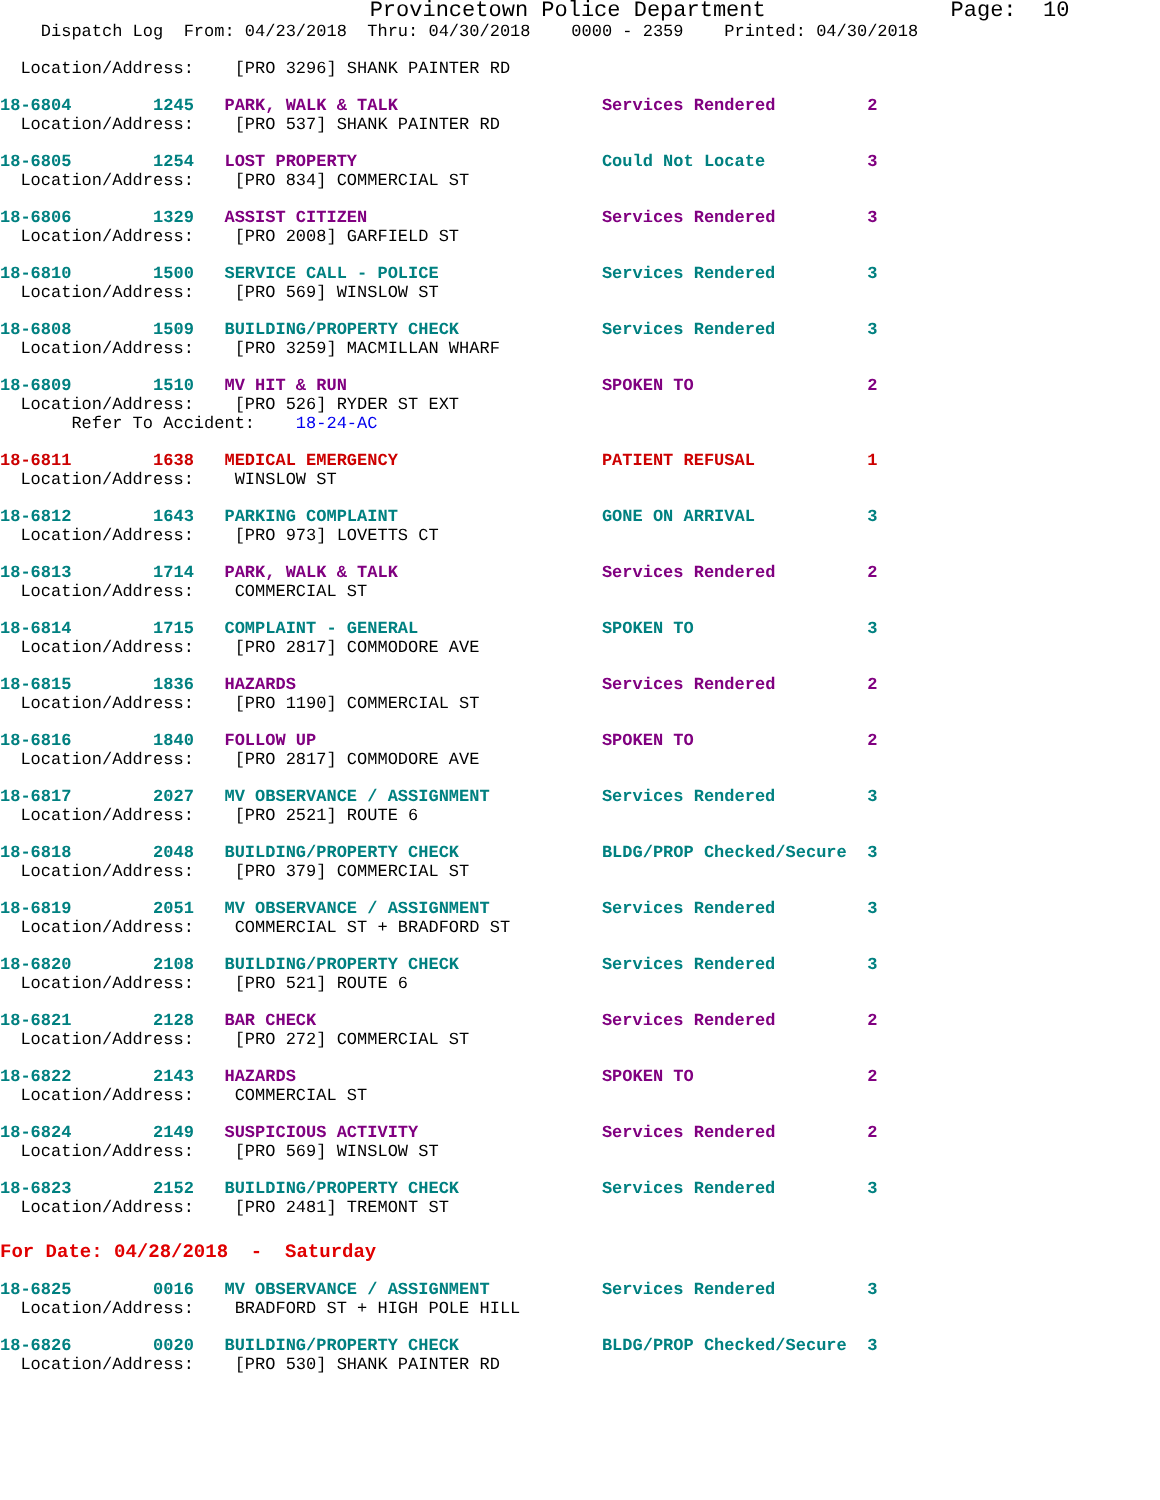Provincetown Police Department Page: 10
Dispatch Log From: 04/23/2018 Thru: 04/30/2018 0000 - 2359 Printed: 04/30/2018
Location/Address: [PRO 3296] SHANK PAINTER RD
18-6804 1245 PARK, WALK & TALK Services Rendered 2
Location/Address: [PRO 537] SHANK PAINTER RD
18-6805 1254 LOST PROPERTY Could Not Locate 3
Location/Address: [PRO 834] COMMERCIAL ST
18-6806 1329 ASSIST CITIZEN Services Rendered 3
Location/Address: [PRO 2008] GARFIELD ST
18-6810 1500 SERVICE CALL - POLICE Services Rendered 3
Location/Address: [PRO 569] WINSLOW ST
18-6808 1509 BUILDING/PROPERTY CHECK Services Rendered 3
Location/Address: [PRO 3259] MACMILLAN WHARF
18-6809 1510 MV HIT & RUN SPOKEN TO 2
Location/Address: [PRO 526] RYDER ST EXT
Refer To Accident: 18-24-AC
18-6811 1638 MEDICAL EMERGENCY PATIENT REFUSAL 1
Location/Address: WINSLOW ST
18-6812 1643 PARKING COMPLAINT GONE ON ARRIVAL 3
Location/Address: [PRO 973] LOVETTS CT
18-6813 1714 PARK, WALK & TALK Services Rendered 2
Location/Address: COMMERCIAL ST
18-6814 1715 COMPLAINT - GENERAL SPOKEN TO 3
Location/Address: [PRO 2817] COMMODORE AVE
18-6815 1836 HAZARDS Services Rendered 2
Location/Address: [PRO 1190] COMMERCIAL ST
18-6816 1840 FOLLOW UP SPOKEN TO 2
Location/Address: [PRO 2817] COMMODORE AVE
18-6817 2027 MV OBSERVANCE / ASSIGNMENT Services Rendered 3
Location/Address: [PRO 2521] ROUTE 6
18-6818 2048 BUILDING/PROPERTY CHECK BLDG/PROP Checked/Secure 3
Location/Address: [PRO 379] COMMERCIAL ST
18-6819 2051 MV OBSERVANCE / ASSIGNMENT Services Rendered 3
Location/Address: COMMERCIAL ST + BRADFORD ST
18-6820 2108 BUILDING/PROPERTY CHECK Services Rendered 3
Location/Address: [PRO 521] ROUTE 6
18-6821 2128 BAR CHECK Services Rendered 2
Location/Address: [PRO 272] COMMERCIAL ST
18-6822 2143 HAZARDS SPOKEN TO 2
Location/Address: COMMERCIAL ST
18-6824 2149 SUSPICIOUS ACTIVITY Services Rendered 2
Location/Address: [PRO 569] WINSLOW ST
18-6823 2152 BUILDING/PROPERTY CHECK Services Rendered 3
Location/Address: [PRO 2481] TREMONT ST
For Date: 04/28/2018 - Saturday
18-6825 0016 MV OBSERVANCE / ASSIGNMENT Services Rendered 3
Location/Address: BRADFORD ST + HIGH POLE HILL
18-6826 0020 BUILDING/PROPERTY CHECK BLDG/PROP Checked/Secure 3
Location/Address: [PRO 530] SHANK PAINTER RD